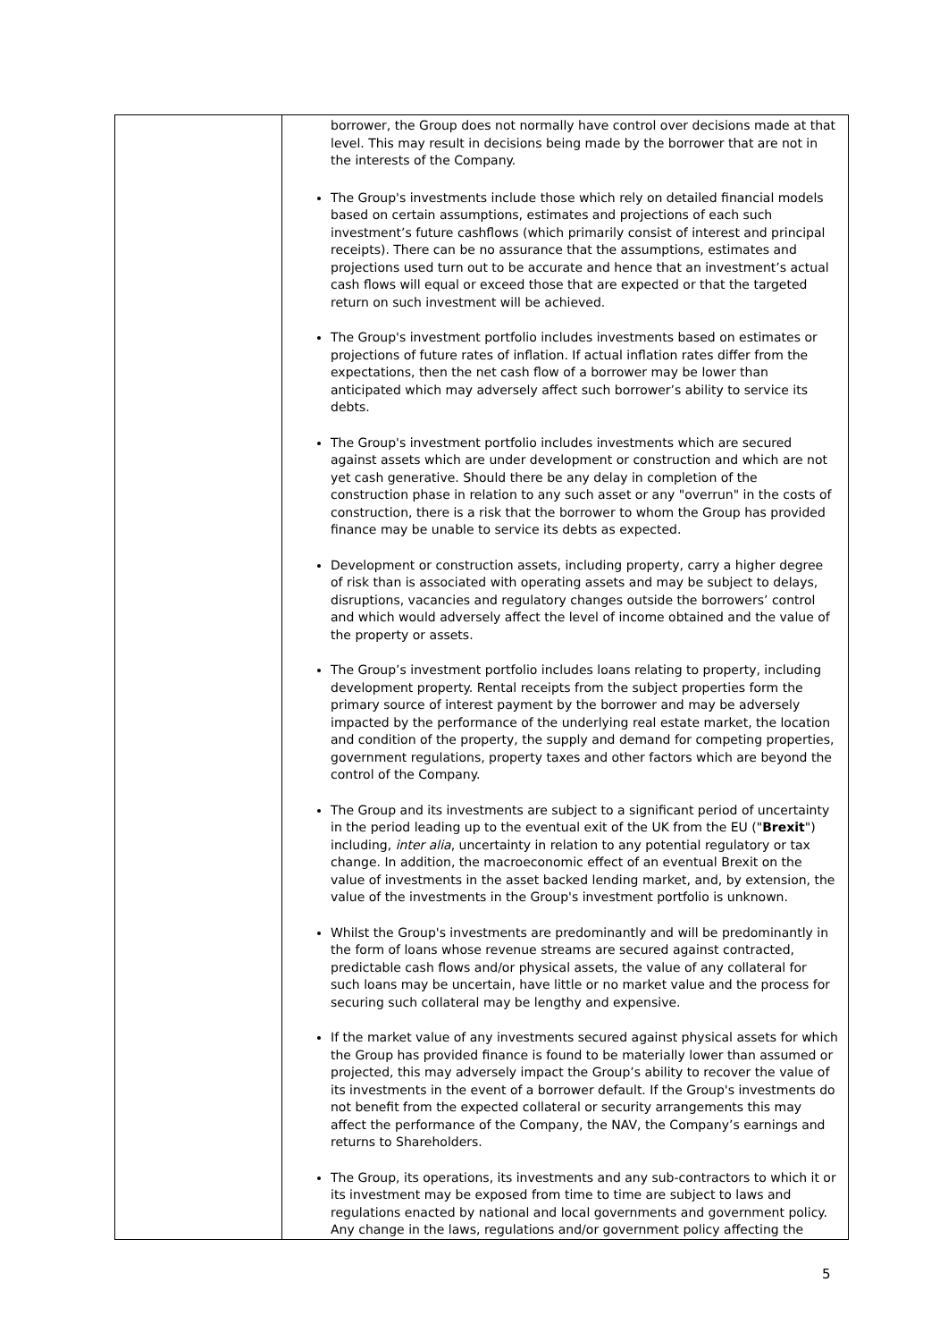| | borrower, the Group does not normally have control over decisions made at that level. This may result in decisions being made by the borrower that are not in the interests of the Company. The Group's investments include those which rely on detailed financial models based on certain assumptions, estimates and projections of each such investment’s future cashflows (which primarily consist of interest and principal receipts). There can be no assurance that the assumptions, estimates and projections used turn out to be accurate and hence that an investment’s actual cash flows will equal or exceed those that are expected or that the targeted return on such investment will be achieved. The Group's investment portfolio includes investments based on estimates or projections of future rates of inflation. If actual inflation rates differ from the expectations, then the net cash flow of a borrower may be lower than anticipated which may adversely affect such borrower’s ability to service its debts. The Group's investment portfolio includes investments which are secured against assets which are under development or construction and which are not yet cash generative. Should there be any delay in completion of the construction phase in relation to any such asset or any "overrun" in the costs of construction, there is a risk that the borrower to whom the Group has provided finance may be unable to service its debts as expected. Development or construction assets, including property, carry a higher degree of risk than is associated with operating assets and may be subject to delays, disruptions, vacancies and regulatory changes outside the borrowers’ control and which would adversely affect the level of income obtained and the value of the property or assets. The Group’s investment portfolio includes loans relating to property, including development property. Rental receipts from the subject properties form the primary source of interest payment by the borrower and may be adversely impacted by the performance of the underlying real estate market, the location and condition of the property, the supply and demand for competing properties, government regulations, property taxes and other factors which are beyond the control of the Company. The Group and its investments are subject to a significant period of uncertainty in the period leading up to the eventual exit of the UK from the EU (" Brexit ") including, inter alia , uncertainty in relation to any potential regulatory or tax change. In addition, the macroeconomic effect of an eventual Brexit on the value of investments in the asset backed lending market, and, by extension, the value of the investments in the Group's investment portfolio is unknown. Whilst the Group's investments are predominantly and will be predominantly in the form of loans whose revenue streams are secured against contracted, predictable cash flows and/or physical assets, the value of any collateral for such loans may be uncertain, have little or no market value and the process for securing such collateral may be lengthy and expensive. If the market value of any investments secured against physical assets for which the Group has provided finance is found to be materially lower than assumed or projected, this may adversely impact the Group’s ability to recover the value of its investments in the event of a borrower default. If the Group's investments do not benefit from the expected collateral or security arrangements this may affect the performance of the Company, the NAV, the Company’s earnings and returns to Shareholders. The Group, its operations, its investments and any sub-contractors to which it or its investment may be exposed from time to time are subject to laws and regulations enacted by national and local governments and government policy. Any change in the laws, regulations and/or government policy affecting the |
5